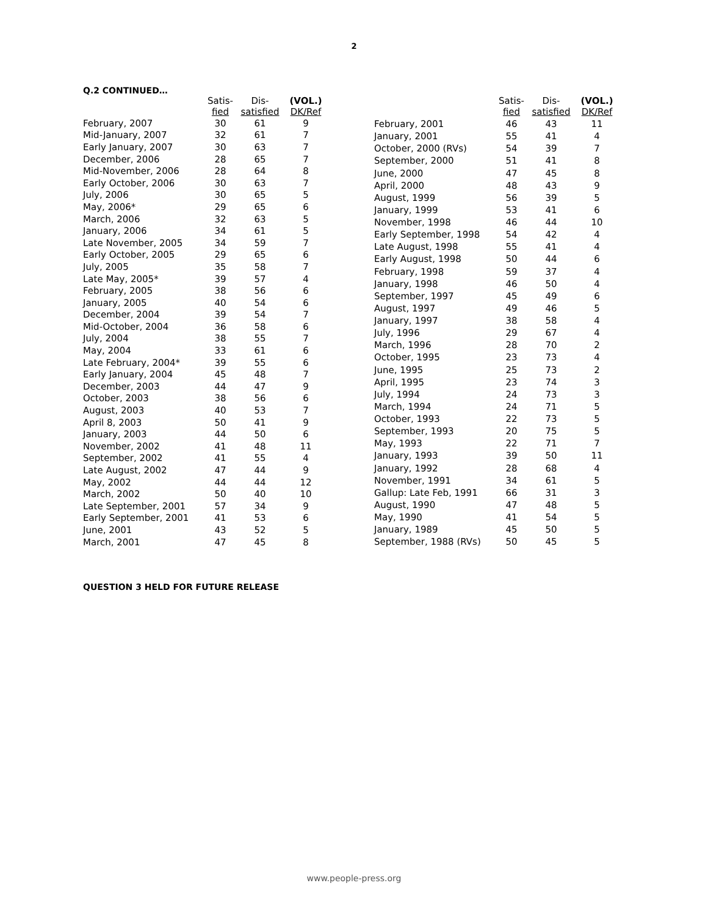2
Q.2 CONTINUED…
| | Satis- fied | Dis- satisfied | (VOL.) DK/Ref |
| --- | --- | --- | --- |
| February, 2007 | 30 | 61 | 9 |
| Mid-January, 2007 | 32 | 61 | 7 |
| Early January, 2007 | 30 | 63 | 7 |
| December, 2006 | 28 | 65 | 7 |
| Mid-November, 2006 | 28 | 64 | 8 |
| Early October, 2006 | 30 | 63 | 7 |
| July, 2006 | 30 | 65 | 5 |
| May, 2006* | 29 | 65 | 6 |
| March, 2006 | 32 | 63 | 5 |
| January, 2006 | 34 | 61 | 5 |
| Late November, 2005 | 34 | 59 | 7 |
| Early October, 2005 | 29 | 65 | 6 |
| July, 2005 | 35 | 58 | 7 |
| Late May, 2005* | 39 | 57 | 4 |
| February, 2005 | 38 | 56 | 6 |
| January, 2005 | 40 | 54 | 6 |
| December, 2004 | 39 | 54 | 7 |
| Mid-October, 2004 | 36 | 58 | 6 |
| July, 2004 | 38 | 55 | 7 |
| May, 2004 | 33 | 61 | 6 |
| Late February, 2004* | 39 | 55 | 6 |
| Early January, 2004 | 45 | 48 | 7 |
| December, 2003 | 44 | 47 | 9 |
| October, 2003 | 38 | 56 | 6 |
| August, 2003 | 40 | 53 | 7 |
| April 8, 2003 | 50 | 41 | 9 |
| January, 2003 | 44 | 50 | 6 |
| November, 2002 | 41 | 48 | 11 |
| September, 2002 | 41 | 55 | 4 |
| Late August, 2002 | 47 | 44 | 9 |
| May, 2002 | 44 | 44 | 12 |
| March, 2002 | 50 | 40 | 10 |
| Late September, 2001 | 57 | 34 | 9 |
| Early September, 2001 | 41 | 53 | 6 |
| June, 2001 | 43 | 52 | 5 |
| March, 2001 | 47 | 45 | 8 |
| | Satis- fied | Dis- satisfied | (VOL.) DK/Ref |
| --- | --- | --- | --- |
| February, 2001 | 46 | 43 | 11 |
| January, 2001 | 55 | 41 | 4 |
| October, 2000 (RVs) | 54 | 39 | 7 |
| September, 2000 | 51 | 41 | 8 |
| June, 2000 | 47 | 45 | 8 |
| April, 2000 | 48 | 43 | 9 |
| August, 1999 | 56 | 39 | 5 |
| January, 1999 | 53 | 41 | 6 |
| November, 1998 | 46 | 44 | 10 |
| Early September, 1998 | 54 | 42 | 4 |
| Late August, 1998 | 55 | 41 | 4 |
| Early August, 1998 | 50 | 44 | 6 |
| February, 1998 | 59 | 37 | 4 |
| January, 1998 | 46 | 50 | 4 |
| September, 1997 | 45 | 49 | 6 |
| August, 1997 | 49 | 46 | 5 |
| January, 1997 | 38 | 58 | 4 |
| July, 1996 | 29 | 67 | 4 |
| March, 1996 | 28 | 70 | 2 |
| October, 1995 | 23 | 73 | 4 |
| June, 1995 | 25 | 73 | 2 |
| April, 1995 | 23 | 74 | 3 |
| July, 1994 | 24 | 73 | 3 |
| March, 1994 | 24 | 71 | 5 |
| October, 1993 | 22 | 73 | 5 |
| September, 1993 | 20 | 75 | 5 |
| May, 1993 | 22 | 71 | 7 |
| January, 1993 | 39 | 50 | 11 |
| January, 1992 | 28 | 68 | 4 |
| November, 1991 | 34 | 61 | 5 |
| Gallup: Late Feb, 1991 | 66 | 31 | 3 |
| August, 1990 | 47 | 48 | 5 |
| May, 1990 | 41 | 54 | 5 |
| January, 1989 | 45 | 50 | 5 |
| September, 1988 (RVs) | 50 | 45 | 5 |
QUESTION 3 HELD FOR FUTURE RELEASE
www.people-press.org